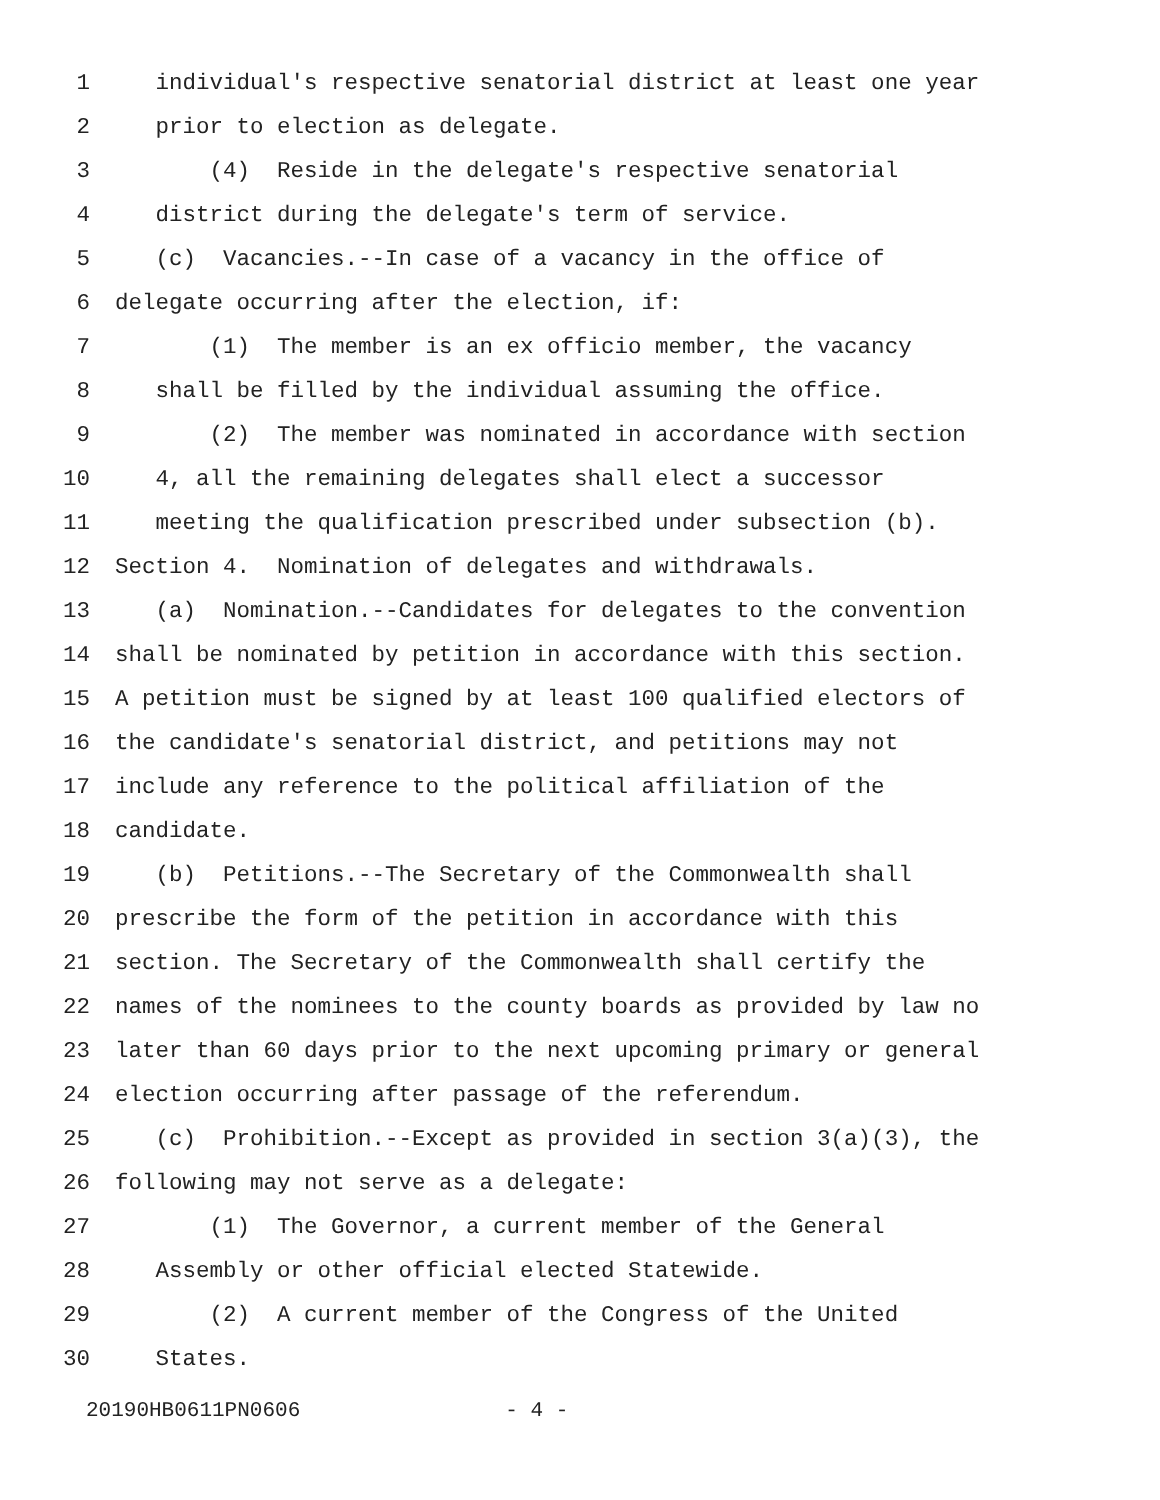1 individual's respective senatorial district at least one year
2 prior to election as delegate.
3 (4) Reside in the delegate's respective senatorial
4 district during the delegate's term of service.
5 (c) Vacancies.--In case of a vacancy in the office of
6 delegate occurring after the election, if:
7 (1) The member is an ex officio member, the vacancy
8 shall be filled by the individual assuming the office.
9 (2) The member was nominated in accordance with section
10 4, all the remaining delegates shall elect a successor
11 meeting the qualification prescribed under subsection (b).
12 Section 4. Nomination of delegates and withdrawals.
13 (a) Nomination.--Candidates for delegates to the convention
14 shall be nominated by petition in accordance with this section.
15 A petition must be signed by at least 100 qualified electors of
16 the candidate's senatorial district, and petitions may not
17 include any reference to the political affiliation of the
18 candidate.
19 (b) Petitions.--The Secretary of the Commonwealth shall
20 prescribe the form of the petition in accordance with this
21 section. The Secretary of the Commonwealth shall certify the
22 names of the nominees to the county boards as provided by law no
23 later than 60 days prior to the next upcoming primary or general
24 election occurring after passage of the referendum.
25 (c) Prohibition.--Except as provided in section 3(a)(3), the
26 following may not serve as a delegate:
27 (1) The Governor, a current member of the General
28 Assembly or other official elected Statewide.
29 (2) A current member of the Congress of the United
30 States.
20190HB0611PN0606 - 4 -